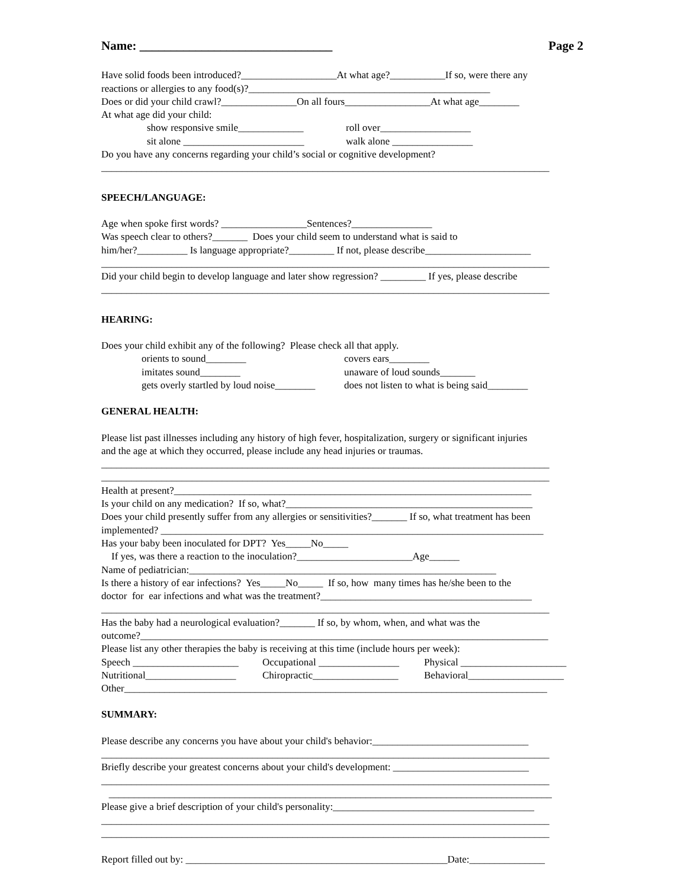Name: _______________________________ Page 2
Have solid foods been introduced?___________________At what age?___________If so, were there any
reactions or allergies to any food(s)?________________________________________________
Does or did your child crawl?_______________On all fours_________________At what age________
At what age did your child:
show responsive smile_____________ roll over__________________
sit alone ________________________ walk alone ________________
Do you have any concerns regarding your child’s social or cognitive development?
_________________________________________________________________________________________
SPEECH/LANGUAGE:
Age when spoke first words? _________________Sentences?________________
Was speech clear to others?_______ Does your child seem to understand what is said to
him/her?__________ Is language appropriate?_________ If not, please describe_____________________
_________________________________________________________________________________________
Did your child begin to develop language and later show regression? _________ If yes, please describe
_________________________________________________________________________________________
HEARING:
Does your child exhibit any of the following? Please check all that apply.
orients to sound________ covers ears________
imitates sound________ unaware of loud sounds_______
gets overly startled by loud noise________ does not listen to what is being said________
GENERAL HEALTH:
Please list past illnesses including any history of high fever, hospitalization, surgery or significant injuries
and the age at which they occurred, please include any head injuries or traumas.
_________________________________________________________________________________________
_________________________________________________________________________________________
Health at present?_______________________________________________________________________
Is your child on any medication? If so, what?_________________________________________________
Does your child presently suffer from any allergies or sensitivities?_______ If so, what treatment has been
implemented? ____________________________________________________________________________
Has your baby been inoculated for DPT? Yes_____No_____
If yes, was there a reaction to the inoculation?_______________________Age______
Name of pediatrician:_____________________________________________________________
Is there a history of ear infections? Yes_____No_____ If so, how many times has he/she been to the
doctor for ear infections and what was the treatment?__________________________________________
_________________________________________________________________________________________
Has the baby had a neurological evaluation?_______ If so, by whom, when, and what was the
outcome?_________________________________________________________________________________
Please list any other therapies the baby is receiving at this time (include hours per week):
Speech _____________________ Occupational ________________ Physical _____________________
Nutritional__________________ Chiropractic_________________ Behavioral___________________
Other____________________________________________________________________________________
SUMMARY:
Please describe any concerns you have about your child's behavior:_______________________________
_________________________________________________________________________________________
Briefly describe your greatest concerns about your child's development: ___________________________
_________________________________________________________________________________________
________________________________________________________________________________________
Please give a brief description of your child's personality:________________________________________
_________________________________________________________________________________________
_________________________________________________________________________________________
Report filled out by: ____________________________________________________Date:_______________